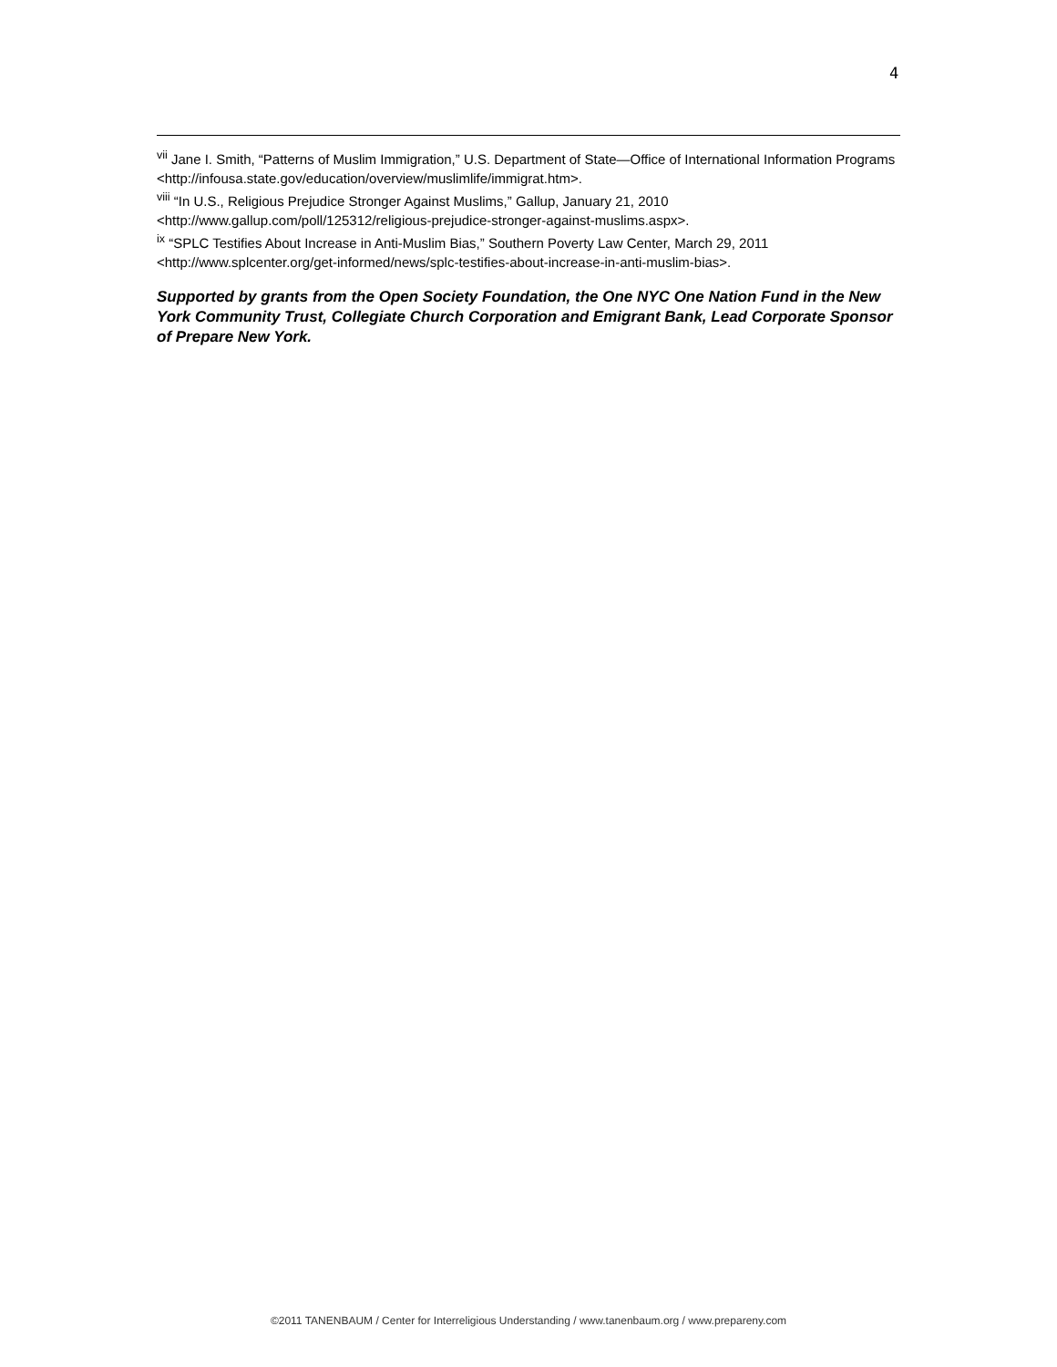4
<sup>vii</sup> Jane I. Smith, “Patterns of Muslim Immigration,” U.S. Department of State—Office of International Information Programs <http://infousa.state.gov/education/overview/muslimlife/immigrat.htm>.
<sup>viii</sup> “In U.S., Religious Prejudice Stronger Against Muslims,” Gallup, January 21, 2010 <http://www.gallup.com/poll/125312/religious-prejudice-stronger-against-muslims.aspx>.
<sup>ix</sup> “SPLC Testifies About Increase in Anti-Muslim Bias,” Southern Poverty Law Center, March 29, 2011 <http://www.splcenter.org/get-informed/news/splc-testifies-about-increase-in-anti-muslim-bias>.
Supported by grants from the Open Society Foundation, the One NYC One Nation Fund in the New York Community Trust, Collegiate Church Corporation and Emigrant Bank, Lead Corporate Sponsor of Prepare New York.
©2011 TANENBAUM / Center for Interreligious Understanding / www.tanenbaum.org / www.prepareny.com